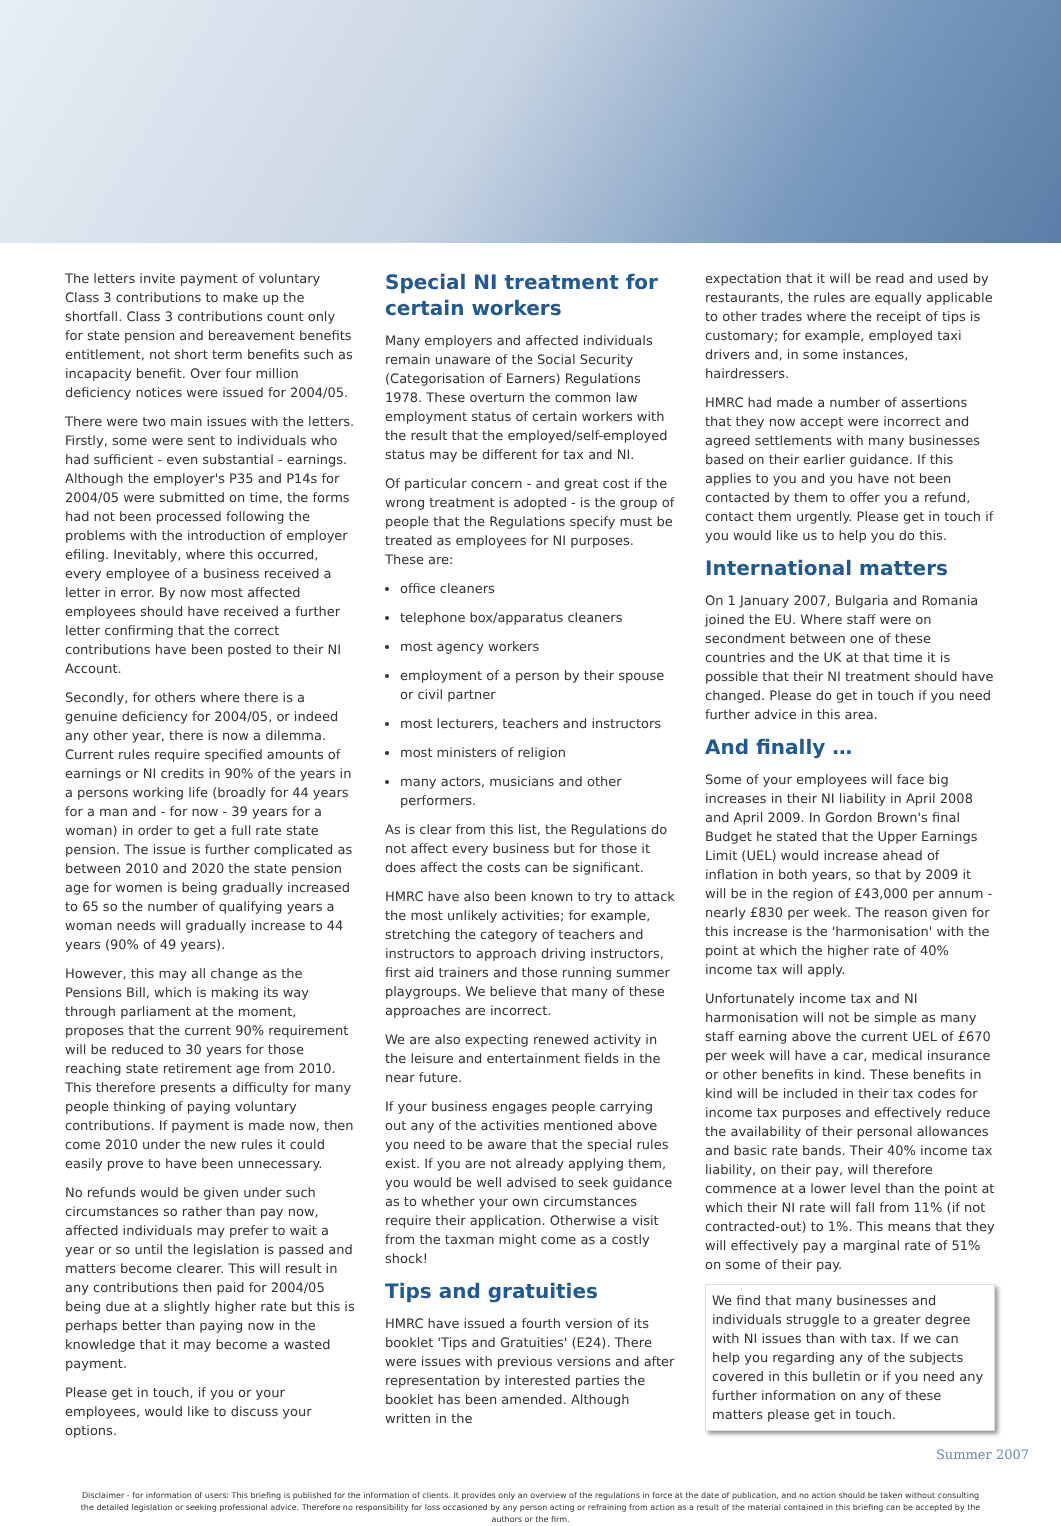The letters invite payment of voluntary Class 3 contributions to make up the shortfall. Class 3 contributions count only for state pension and bereavement benefits entitlement, not short term benefits such as incapacity benefit. Over four million deficiency notices were issued for 2004/05.
There were two main issues with the letters. Firstly, some were sent to individuals who had sufficient - even substantial - earnings. Although the employer's P35 and P14s for 2004/05 were submitted on time, the forms had not been processed following the problems with the introduction of employer efiling. Inevitably, where this occurred, every employee of a business received a letter in error. By now most affected employees should have received a further letter confirming that the correct contributions have been posted to their NI Account.
Secondly, for others where there is a genuine deficiency for 2004/05, or indeed any other year, there is now a dilemma. Current rules require specified amounts of earnings or NI credits in 90% of the years in a persons working life (broadly for 44 years for a man and - for now - 39 years for a woman) in order to get a full rate state pension. The issue is further complicated as between 2010 and 2020 the state pension age for women is being gradually increased to 65 so the number of qualifying years a woman needs will gradually increase to 44 years (90% of 49 years).
However, this may all change as the Pensions Bill, which is making its way through parliament at the moment, proposes that the current 90% requirement will be reduced to 30 years for those reaching state retirement age from 2010. This therefore presents a difficulty for many people thinking of paying voluntary contributions. If payment is made now, then come 2010 under the new rules it could easily prove to have been unnecessary.
No refunds would be given under such circumstances so rather than pay now, affected individuals may prefer to wait a year or so until the legislation is passed and matters become clearer. This will result in any contributions then paid for 2004/05 being due at a slightly higher rate but this is perhaps better than paying now in the knowledge that it may become a wasted payment.
Please get in touch, if you or your employees, would like to discuss your options.
Special NI treatment for certain workers
Many employers and affected individuals remain unaware of the Social Security (Categorisation of Earners) Regulations 1978. These overturn the common law employment status of certain workers with the result that the employed/self-employed status may be different for tax and NI.
Of particular concern - and great cost if the wrong treatment is adopted - is the group of people that the Regulations specify must be treated as employees for NI purposes. These are:
office cleaners
telephone box/apparatus cleaners
most agency workers
employment of a person by their spouse or civil partner
most lecturers, teachers and instructors
most ministers of religion
many actors, musicians and other performers.
As is clear from this list, the Regulations do not affect every business but for those it does affect the costs can be significant.
HMRC have also been known to try to attack the most unlikely activities; for example, stretching the category of teachers and instructors to approach driving instructors, first aid trainers and those running summer playgroups. We believe that many of these approaches are incorrect.
We are also expecting renewed activity in the leisure and entertainment fields in the near future.
If your business engages people carrying out any of the activities mentioned above you need to be aware that the special rules exist. If you are not already applying them, you would be well advised to seek guidance as to whether your own circumstances require their application. Otherwise a visit from the taxman might come as a costly shock!
Tips and gratuities
HMRC have issued a fourth version of its booklet 'Tips and Gratuities' (E24). There were issues with previous versions and after representation by interested parties the booklet has been amended. Although written in the
expectation that it will be read and used by restaurants, the rules are equally applicable to other trades where the receipt of tips is customary; for example, employed taxi drivers and, in some instances, hairdressers.
HMRC had made a number of assertions that they now accept were incorrect and agreed settlements with many businesses based on their earlier guidance. If this applies to you and you have not been contacted by them to offer you a refund, contact them urgently. Please get in touch if you would like us to help you do this.
International matters
On 1 January 2007, Bulgaria and Romania joined the EU. Where staff were on secondment between one of these countries and the UK at that time it is possible that their NI treatment should have changed. Please do get in touch if you need further advice in this area.
And finally …
Some of your employees will face big increases in their NI liability in April 2008 and April 2009. In Gordon Brown's final Budget he stated that the Upper Earnings Limit (UEL) would increase ahead of inflation in both years, so that by 2009 it will be in the region of £43,000 per annum - nearly £830 per week. The reason given for this increase is the 'harmonisation' with the point at which the higher rate of 40% income tax will apply.
Unfortunately income tax and NI harmonisation will not be simple as many staff earning above the current UEL of £670 per week will have a car, medical insurance or other benefits in kind. These benefits in kind will be included in their tax codes for income tax purposes and effectively reduce the availability of their personal allowances and basic rate bands. Their 40% income tax liability, on their pay, will therefore commence at a lower level than the point at which their NI rate will fall from 11% (if not contracted-out) to 1%. This means that they will effectively pay a marginal rate of 51% on some of their pay.
We find that many businesses and individuals struggle to a greater degree with NI issues than with tax. If we can help you regarding any of the subjects covered in this bulletin or if you need any further information on any of these matters please get in touch.
Disclaimer - for information of users: This briefing is published for the information of clients. It provides only an overview of the regulations in force at the date of publication, and no action should be taken without consulting the detailed legislation or seeking professional advice. Therefore no responsibility for loss occasioned by any person acting or refraining from action as a result of the material contained in this briefing can be accepted by the authors or the firm.
Summer 2007